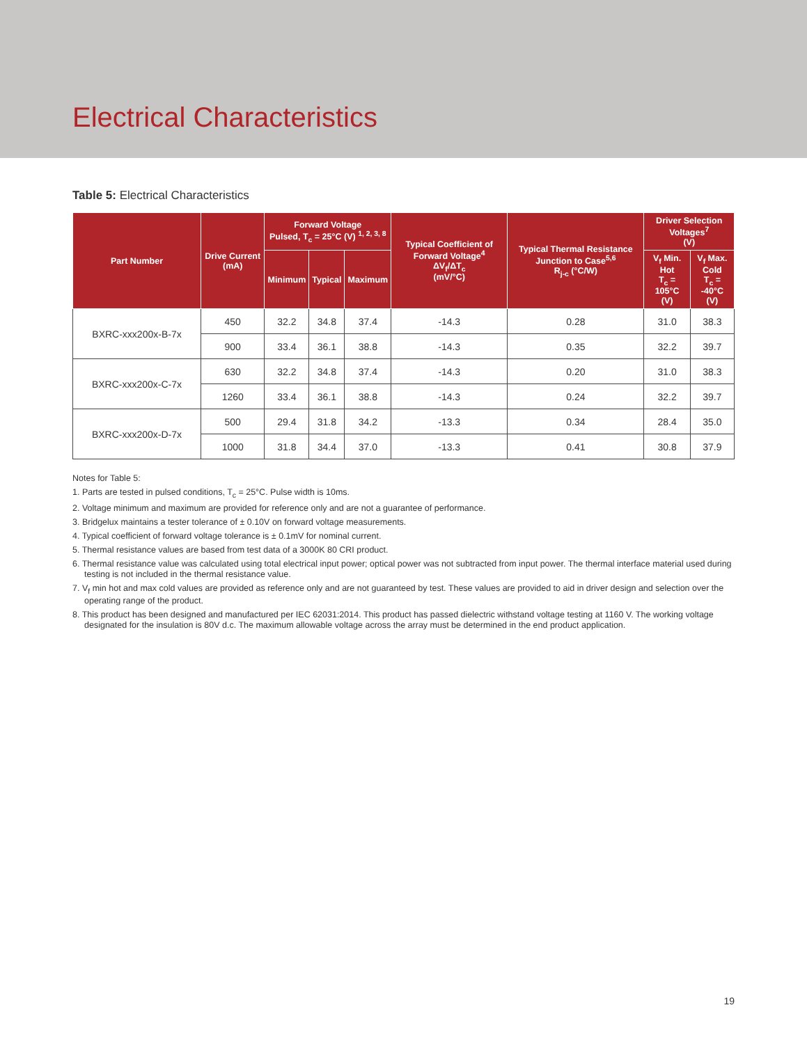Electrical Characteristics
Table 5: Electrical Characteristics
| Part Number | Drive Current (mA) | Forward Voltage Pulsed, T<sub>c</sub> = 25°C (V) <sup>1, 2, 3, 8</sup> | | | Typical Coefficient of Forward Voltage<sup>4</sup> ΔV<sub>f</sub>/ΔT<sub>c</sub> (mV/°C) | Typical Thermal Resistance Junction to Case<sup>5,6</sup> R<sub>j-c</sub> (°C/W) | Driver Selection Voltages<sup>7</sup> (V) | |
| --- | --- | --- | --- | --- | --- | --- | --- | --- |
| | | Minimum | Typical | Maximum | | | V<sub>f</sub> Min. Hot T<sub>c</sub> = 105°C (V) | V<sub>f</sub> Max. Cold T<sub>c</sub> = -40°C (V) |
| BXRC-xxx200x-B-7x | 450 | 32.2 | 34.8 | 37.4 | -14.3 | 0.28 | 31.0 | 38.3 |
| | 900 | 33.4 | 36.1 | 38.8 | -14.3 | 0.35 | 32.2 | 39.7 |
| BXRC-xxx200x-C-7x | 630 | 32.2 | 34.8 | 37.4 | -14.3 | 0.20 | 31.0 | 38.3 |
| | 1260 | 33.4 | 36.1 | 38.8 | -14.3 | 0.24 | 32.2 | 39.7 |
| BXRC-xxx200x-D-7x | 500 | 29.4 | 31.8 | 34.2 | -13.3 | 0.34 | 28.4 | 35.0 |
| | 1000 | 31.8 | 34.4 | 37.0 | -13.3 | 0.41 | 30.8 | 37.9 |
Notes for Table 5:
1. Parts are tested in pulsed conditions, T<sub>c</sub> = 25°C. Pulse width is 10ms.
2. Voltage minimum and maximum are provided for reference only and are not a guarantee of performance.
3. Bridgelux maintains a tester tolerance of ± 0.10V on forward voltage measurements.
4. Typical coefficient of forward voltage tolerance is ± 0.1mV for nominal current.
5. Thermal resistance values are based from test data of a 3000K 80 CRI product.
6. Thermal resistance value was calculated using total electrical input power; optical power was not subtracted from input power. The thermal interface material used during testing is not included in the thermal resistance value.
7. V<sub>f</sub> min hot and max cold values are provided as reference only and are not guaranteed by test. These values are provided to aid in driver design and selection over the operating range of the product.
8. This product has been designed and manufactured per IEC 62031:2014. This product has passed dielectric withstand voltage testing at 1160 V. The working voltage designated for the insulation is 80V d.c. The maximum allowable voltage across the array must be determined in the end product application.
19